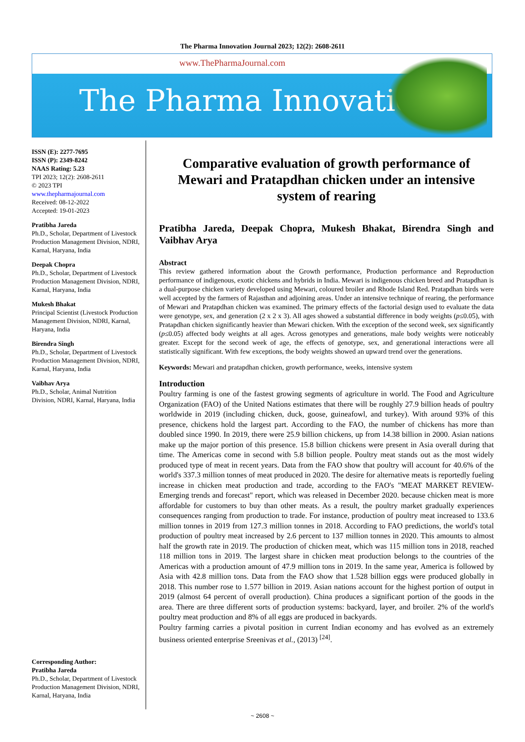The Pharma Innovation Journal 2023; 12(2): 2608-2611
www.ThePharmaJournal.com
The Pharma Innovation
ISSN (E): 2277-7695
ISSN (P): 2349-8242
NAAS Rating: 5.23
TPI 2023; 12(2): 2608-2611
© 2023 TPI
www.thepharmajournal.com
Received: 08-12-2022
Accepted: 19-01-2023
Pratibha Jareda
Ph.D., Scholar, Department of Livestock Production Management Division, NDRI, Karnal, Haryana, India
Deepak Chopra
Ph.D., Scholar, Department of Livestock Production Management Division, NDRI, Karnal, Haryana, India
Mukesh Bhakat
Principal Scientist (Livestock Production Management Division, NDRI, Karnal, Haryana, India
Birendra Singh
Ph.D., Scholar, Department of Livestock Production Management Division, NDRI, Karnal, Haryana, India
Vaibhav Arya
Ph.D., Scholar, Animal Nutrition Division, NDRI, Karnal, Haryana, India
Corresponding Author:
Pratibha Jareda
Ph.D., Scholar, Department of Livestock Production Management Division, NDRI, Karnal, Haryana, India
Comparative evaluation of growth performance of Mewari and Pratapdhan chicken under an intensive system of rearing
Pratibha Jareda, Deepak Chopra, Mukesh Bhakat, Birendra Singh and Vaibhav Arya
Abstract
This review gathered information about the Growth performance, Production performance and Reproduction performance of indigenous, exotic chickens and hybrids in India. Mewari is indigenous chicken breed and Pratapdhan is a dual-purpose chicken variety developed using Mewari, coloured broiler and Rhode Island Red. Pratapdhan birds were well accepted by the farmers of Rajasthan and adjoining areas. Under an intensive technique of rearing, the performance of Mewari and Pratapdhan chicken was examined. The primary effects of the factorial design used to evaluate the data were genotype, sex, and generation (2 x 2 x 3). All ages showed a substantial difference in body weights (p≤0.05), with Pratapdhan chicken significantly heavier than Mewari chicken. With the exception of the second week, sex significantly (p≤0.05) affected body weights at all ages. Across genotypes and generations, male body weights were noticeably greater. Except for the second week of age, the effects of genotype, sex, and generational interactions were all statistically significant. With few exceptions, the body weights showed an upward trend over the generations.
Keywords: Mewari and pratapdhan chicken, growth performance, weeks, intensive system
Introduction
Poultry farming is one of the fastest growing segments of agriculture in world. The Food and Agriculture Organization (FAO) of the United Nations estimates that there will be roughly 27.9 billion heads of poultry worldwide in 2019 (including chicken, duck, goose, guineafowl, and turkey). With around 93% of this presence, chickens hold the largest part. According to the FAO, the number of chickens has more than doubled since 1990. In 2019, there were 25.9 billion chickens, up from 14.38 billion in 2000. Asian nations make up the major portion of this presence. 15.8 billion chickens were present in Asia overall during that time. The Americas come in second with 5.8 billion people. Poultry meat stands out as the most widely produced type of meat in recent years. Data from the FAO show that poultry will account for 40.6% of the world's 337.3 million tonnes of meat produced in 2020. The desire for alternative meats is reportedly fueling increase in chicken meat production and trade, according to the FAO's "MEAT MARKET REVIEW- Emerging trends and forecast" report, which was released in December 2020. because chicken meat is more affordable for customers to buy than other meats. As a result, the poultry market gradually experiences consequences ranging from production to trade. For instance, production of poultry meat increased to 133.6 million tonnes in 2019 from 127.3 million tonnes in 2018. According to FAO predictions, the world's total production of poultry meat increased by 2.6 percent to 137 million tonnes in 2020. This amounts to almost half the growth rate in 2019. The production of chicken meat, which was 115 million tons in 2018, reached 118 million tons in 2019. The largest share in chicken meat production belongs to the countries of the Americas with a production amount of 47.9 million tons in 2019. In the same year, America is followed by Asia with 42.8 million tons. Data from the FAO show that 1.528 billion eggs were produced globally in 2018. This number rose to 1.577 billion in 2019. Asian nations account for the highest portion of output in 2019 (almost 64 percent of overall production). China produces a significant portion of the goods in the area. There are three different sorts of production systems: backyard, layer, and broiler. 2% of the world's poultry meat production and 8% of all eggs are produced in backyards.
Poultry farming carries a pivotal position in current Indian economy and has evolved as an extremely business oriented enterprise Sreenivas et al., (2013) <sup>[24]</sup>.
~ 2608 ~